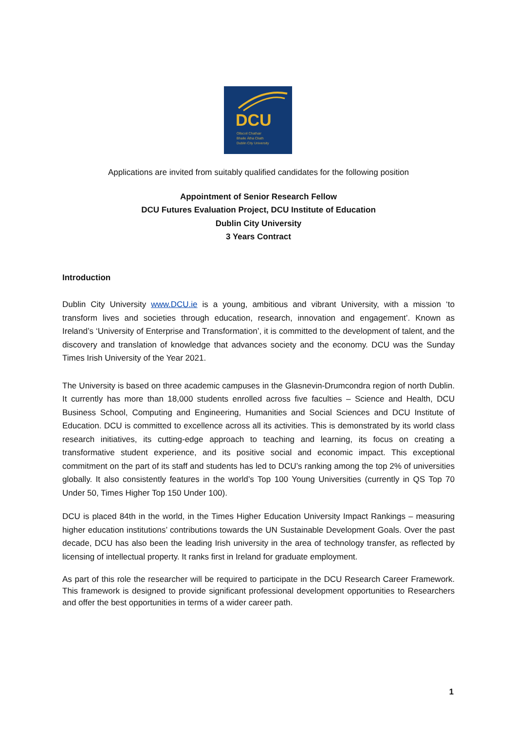DCU
Ollscoil Chathair
Bhaile Átha Cliath
Dublin City University
Applications are invited from suitably qualified candidates for the following position
Appointment of Senior Research Fellow
DCU Futures Evaluation Project, DCU Institute of Education
Dublin City University
3 Years Contract
Introduction
Dublin City University www.DCU.ie is a young, ambitious and vibrant University, with a mission ‘to transform lives and societies through education, research, innovation and engagement’. Known as Ireland’s ‘University of Enterprise and Transformation’, it is committed to the development of talent, and the discovery and translation of knowledge that advances society and the economy. DCU was the Sunday Times Irish University of the Year 2021.
The University is based on three academic campuses in the Glasnevin-Drumcondra region of north Dublin. It currently has more than 18,000 students enrolled across five faculties – Science and Health, DCU Business School, Computing and Engineering, Humanities and Social Sciences and DCU Institute of Education. DCU is committed to excellence across all its activities. This is demonstrated by its world class research initiatives, its cutting-edge approach to teaching and learning, its focus on creating a transformative student experience, and its positive social and economic impact. This exceptional commitment on the part of its staff and students has led to DCU’s ranking among the top 2% of universities globally. It also consistently features in the world’s Top 100 Young Universities (currently in QS Top 70 Under 50, Times Higher Top 150 Under 100).
DCU is placed 84th in the world, in the Times Higher Education University Impact Rankings – measuring higher education institutions’ contributions towards the UN Sustainable Development Goals. Over the past decade, DCU has also been the leading Irish university in the area of technology transfer, as reflected by licensing of intellectual property. It ranks first in Ireland for graduate employment.
As part of this role the researcher will be required to participate in the DCU Research Career Framework. This framework is designed to provide significant professional development opportunities to Researchers and offer the best opportunities in terms of a wider career path.
1